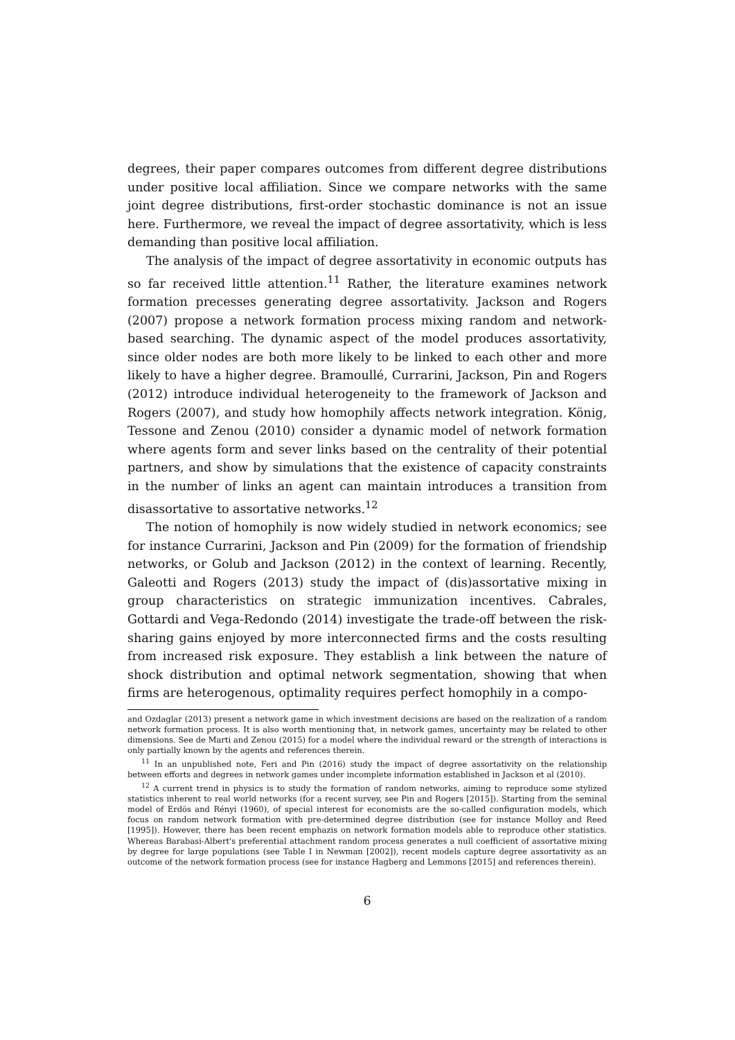degrees, their paper compares outcomes from different degree distributions under positive local affiliation. Since we compare networks with the same joint degree distributions, first-order stochastic dominance is not an issue here. Furthermore, we reveal the impact of degree assortativity, which is less demanding than positive local affiliation.
The analysis of the impact of degree assortativity in economic outputs has so far received little attention.<sup>11</sup> Rather, the literature examines network formation precesses generating degree assortativity. Jackson and Rogers (2007) propose a network formation process mixing random and network-based searching. The dynamic aspect of the model produces assortativity, since older nodes are both more likely to be linked to each other and more likely to have a higher degree. Bramoullé, Currarini, Jackson, Pin and Rogers (2012) introduce individual heterogeneity to the framework of Jackson and Rogers (2007), and study how homophily affects network integration. König, Tessone and Zenou (2010) consider a dynamic model of network formation where agents form and sever links based on the centrality of their potential partners, and show by simulations that the existence of capacity constraints in the number of links an agent can maintain introduces a transition from disassortative to assortative networks.<sup>12</sup>
The notion of homophily is now widely studied in network economics; see for instance Currarini, Jackson and Pin (2009) for the formation of friendship networks, or Golub and Jackson (2012) in the context of learning. Recently, Galeotti and Rogers (2013) study the impact of (dis)assortative mixing in group characteristics on strategic immunization incentives. Cabrales, Gottardi and Vega-Redondo (2014) investigate the trade-off between the risk-sharing gains enjoyed by more interconnected firms and the costs resulting from increased risk exposure. They establish a link between the nature of shock distribution and optimal network segmentation, showing that when firms are heterogenous, optimality requires perfect homophily in a compo-
and Ozdaglar (2013) present a network game in which investment decisions are based on the realization of a random network formation process. It is also worth mentioning that, in network games, uncertainty may be related to other dimensions. See de Marti and Zenou (2015) for a model where the individual reward or the strength of interactions is only partially known by the agents and references therein.
<sup>11</sup> In an unpublished note, Feri and Pin (2016) study the impact of degree assortativity on the relationship between efforts and degrees in network games under incomplete information established in Jackson et al (2010).
<sup>12</sup> A current trend in physics is to study the formation of random networks, aiming to reproduce some stylized statistics inherent to real world networks (for a recent survey, see Pin and Rogers [2015]). Starting from the seminal model of Erdös and Rényi (1960), of special interest for economists are the so-called configuration models, which focus on random network formation with pre-determined degree distribution (see for instance Molloy and Reed [1995]). However, there has been recent emphazis on network formation models able to reproduce other statistics. Whereas Barabasi-Albert's preferential attachment random process generates a null coefficient of assortative mixing by degree for large populations (see Table I in Newman [2002]), recent models capture degree assortativity as an outcome of the network formation process (see for instance Hagberg and Lemmons [2015] and references therein).
6